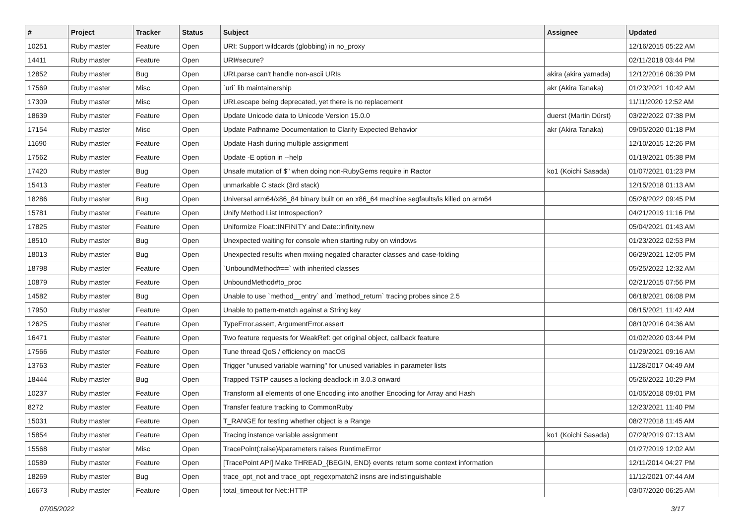| # | Project | Tracker | Status | Subject | Assignee | Updated |
| --- | --- | --- | --- | --- | --- | --- |
| 10251 | Ruby master | Feature | Open | URI: Support wildcards (globbing) in no_proxy | | 12/16/2015 05:22 AM |
| 14411 | Ruby master | Feature | Open | URI#secure? | | 02/11/2018 03:44 PM |
| 12852 | Ruby master | Bug | Open | URI.parse can't handle non-ascii URIs | akira (akira yamada) | 12/12/2016 06:39 PM |
| 17569 | Ruby master | Misc | Open | `uri` lib maintainership | akr (Akira Tanaka) | 01/23/2021 10:42 AM |
| 17309 | Ruby master | Misc | Open | URI.escape being deprecated, yet there is no replacement | | 11/11/2020 12:52 AM |
| 18639 | Ruby master | Feature | Open | Update Unicode data to Unicode Version 15.0.0 | duerst (Martin Dürst) | 03/22/2022 07:38 PM |
| 17154 | Ruby master | Misc | Open | Update Pathname Documentation to Clarify Expected Behavior | akr (Akira Tanaka) | 09/05/2020 01:18 PM |
| 11690 | Ruby master | Feature | Open | Update Hash during multiple assignment | | 12/10/2015 12:26 PM |
| 17562 | Ruby master | Feature | Open | Update -E option in --help | | 01/19/2021 05:38 PM |
| 17420 | Ruby master | Bug | Open | Unsafe mutation of $" when doing non-RubyGems require in Ractor | ko1 (Koichi Sasada) | 01/07/2021 01:23 PM |
| 15413 | Ruby master | Feature | Open | unmarkable C stack (3rd stack) | | 12/15/2018 01:13 AM |
| 18286 | Ruby master | Bug | Open | Universal arm64/x86_84 binary built on an x86_64 machine segfaults/is killed on arm64 | | 05/26/2022 09:45 PM |
| 15781 | Ruby master | Feature | Open | Unify Method List Introspection? | | 04/21/2019 11:16 PM |
| 17825 | Ruby master | Feature | Open | Uniformize Float::INFINITY and Date::infinity.new | | 05/04/2021 01:43 AM |
| 18510 | Ruby master | Bug | Open | Unexpected waiting for console when starting ruby on windows | | 01/23/2022 02:53 PM |
| 18013 | Ruby master | Bug | Open | Unexpected results when mxiing negated character classes and case-folding | | 06/29/2021 12:05 PM |
| 18798 | Ruby master | Feature | Open | `UnboundMethod#==` with inherited classes | | 05/25/2022 12:32 AM |
| 10879 | Ruby master | Feature | Open | UnboundMethod#to_proc | | 02/21/2015 07:56 PM |
| 14582 | Ruby master | Bug | Open | Unable to use `method__entry` and `method_return` tracing probes since 2.5 | | 06/18/2021 06:08 PM |
| 17950 | Ruby master | Feature | Open | Unable to pattern-match against a String key | | 06/15/2021 11:42 AM |
| 12625 | Ruby master | Feature | Open | TypeError.assert, ArgumentError.assert | | 08/10/2016 04:36 AM |
| 16471 | Ruby master | Feature | Open | Two feature requests for WeakRef: get original object, callback feature | | 01/02/2020 03:44 PM |
| 17566 | Ruby master | Feature | Open | Tune thread QoS / efficiency on macOS | | 01/29/2021 09:16 AM |
| 13763 | Ruby master | Feature | Open | Trigger "unused variable warning" for unused variables in parameter lists | | 11/28/2017 04:49 AM |
| 18444 | Ruby master | Bug | Open | Trapped TSTP causes a locking deadlock in 3.0.3 onward | | 05/26/2022 10:29 PM |
| 10237 | Ruby master | Feature | Open | Transform all elements of one Encoding into another Encoding for Array and Hash | | 01/05/2018 09:01 PM |
| 8272 | Ruby master | Feature | Open | Transfer feature tracking to CommonRuby | | 12/23/2021 11:40 PM |
| 15031 | Ruby master | Feature | Open | T_RANGE for testing whether object is a Range | | 08/27/2018 11:45 AM |
| 15854 | Ruby master | Feature | Open | Tracing instance variable assignment | ko1 (Koichi Sasada) | 07/29/2019 07:13 AM |
| 15568 | Ruby master | Misc | Open | TracePoint(:raise)#parameters raises RuntimeError | | 01/27/2019 12:02 AM |
| 10589 | Ruby master | Feature | Open | [TracePoint API] Make THREAD_{BEGIN, END} events return some context information | | 12/11/2014 04:27 PM |
| 18269 | Ruby master | Bug | Open | trace_opt_not and trace_opt_regexpmatch2 insns are indistinguishable | | 11/12/2021 07:44 AM |
| 16673 | Ruby master | Feature | Open | total_timeout for Net::HTTP | | 03/07/2020 06:25 AM |
07/05/2022 3/17